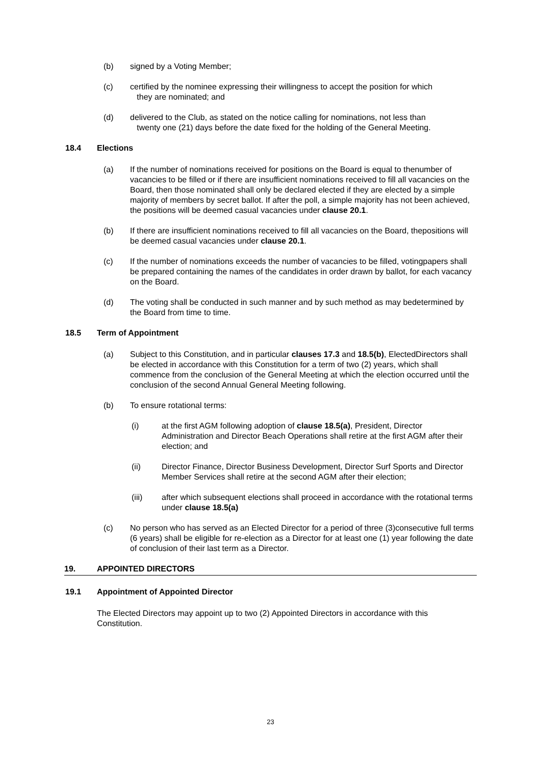(b) signed by a Voting Member;
(c) certified by the nominee expressing their willingness to accept the position for which
they are nominated; and
(d) delivered to the Club, as stated on the notice calling for nominations, not less than
twenty one (21) days before the date fixed for the holding of the General Meeting.
18.4 Elections
(a) If the number of nominations received for positions on the Board is equal to thenumber of vacancies to be filled or if there are insufficient nominations received to fill all vacancies on the Board, then those nominated shall only be declared elected if they are elected by a simple majority of members by secret ballot. If after the poll, a simple majority has not been achieved, the positions will be deemed casual vacancies under clause 20.1.
(b) If there are insufficient nominations received to fill all vacancies on the Board, thepositions will be deemed casual vacancies under clause 20.1.
(c) If the number of nominations exceeds the number of vacancies to be filled, votingpapers shall be prepared containing the names of the candidates in order drawn by ballot, for each vacancy on the Board.
(d) The voting shall be conducted in such manner and by such method as may bedetermined by the Board from time to time.
18.5 Term of Appointment
(a) Subject to this Constitution, and in particular clauses 17.3 and 18.5(b), ElectedDirectors shall be elected in accordance with this Constitution for a term of two (2) years, which shall commence from the conclusion of the General Meeting at which the election occurred until the conclusion of the second Annual General Meeting following.
(b) To ensure rotational terms:
(i) at the first AGM following adoption of clause 18.5(a), President, Director Administration and Director Beach Operations shall retire at the first AGM after their election; and
(ii) Director Finance, Director Business Development, Director Surf Sports and Director Member Services shall retire at the second AGM after their election;
(iii) after which subsequent elections shall proceed in accordance with the rotational terms under clause 18.5(a)
(c) No person who has served as an Elected Director for a period of three (3)consecutive full terms (6 years) shall be eligible for re-election as a Director for at least one (1) year following the date of conclusion of their last term as a Director.
19. APPOINTED DIRECTORS
19.1 Appointment of Appointed Director
The Elected Directors may appoint up to two (2) Appointed Directors in accordance with this Constitution.
23